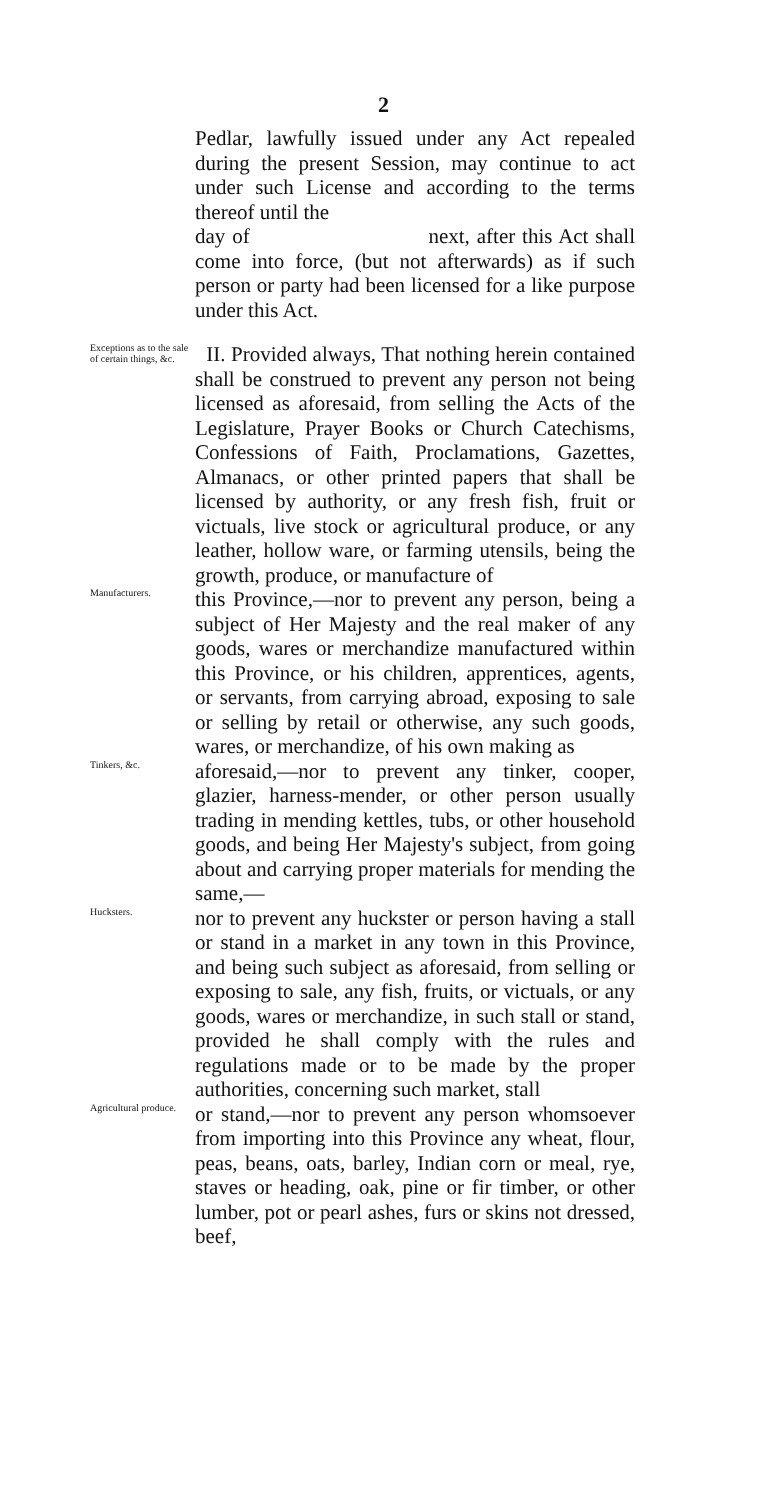2
Pedlar, lawfully issued under any Act repealed during the present Session, may continue to act under such License and according to the terms thereof until the
day of next, after this Act shall come into force, (but not afterwards) as if such person or party had been licensed for a like purpose under this Act.
Exceptions as to the sale of certain things, &c.
II. Provided always, That nothing herein contained shall be construed to prevent any person not being licensed as aforesaid, from selling the Acts of the Legislature, Prayer Books or Church Catechisms, Confessions of Faith, Proclamations, Gazettes, Almanacs, or other printed papers that shall be licensed by authority, or any fresh fish, fruit or victuals, live stock or agricultural produce, or any leather, hollow ware, or farming utensils, being the growth, produce, or manufacture of
Manufacturers.
this Province,—nor to prevent any person, being a subject of Her Majesty and the real maker of any goods, wares or merchandize manufactured within this Province, or his children, apprentices, agents, or servants, from carrying abroad, exposing to sale or selling by retail or otherwise, any such goods, wares, or merchandize, of his own making as
Tinkers, &c.
aforesaid,—nor to prevent any tinker, cooper, glazier, harness-mender, or other person usually trading in mending kettles, tubs, or other household goods, and being Her Majesty's subject, from going about and carrying proper materials for mending the same,—
Hucksters.
nor to prevent any huckster or person having a stall or stand in a market in any town in this Province, and being such subject as aforesaid, from selling or exposing to sale, any fish, fruits, or victuals, or any goods, wares or merchandize, in such stall or stand, provided he shall comply with the rules and regulations made or to be made by the proper authorities, concerning such market, stall
Agricultural produce.
or stand,—nor to prevent any person whomsoever from importing into this Province any wheat, flour, peas, beans, oats, barley, Indian corn or meal, rye, staves or heading, oak, pine or fir timber, or other lumber, pot or pearl ashes, furs or skins not dressed, beef,